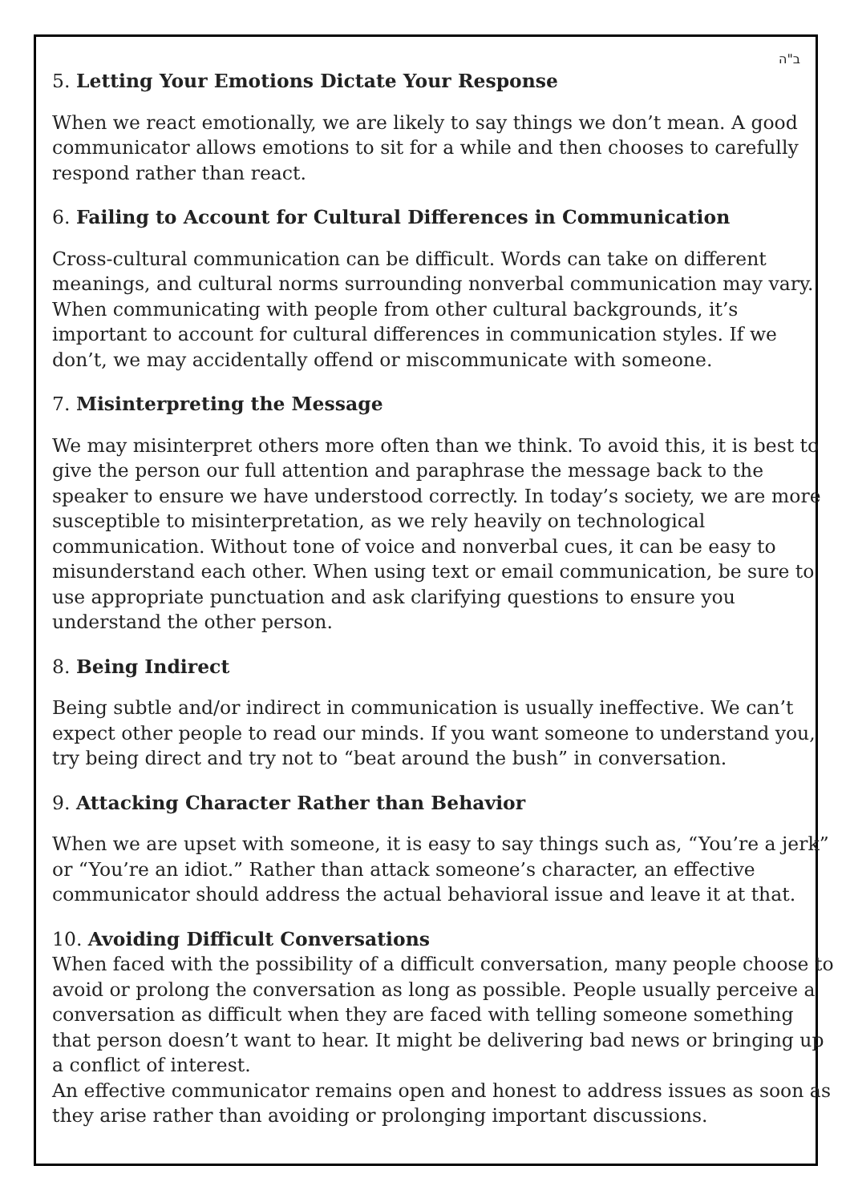ב"ה
5. Letting Your Emotions Dictate Your Response
When we react emotionally, we are likely to say things we don’t mean. A good communicator allows emotions to sit for a while and then chooses to carefully respond rather than react.
6. Failing to Account for Cultural Differences in Communication
Cross-cultural communication can be difficult. Words can take on different meanings, and cultural norms surrounding nonverbal communication may vary. When communicating with people from other cultural backgrounds, it’s important to account for cultural differences in communication styles. If we don’t, we may accidentally offend or miscommunicate with someone.
7. Misinterpreting the Message
We may misinterpret others more often than we think. To avoid this, it is best to give the person our full attention and paraphrase the message back to the speaker to ensure we have understood correctly. In today’s society, we are more susceptible to misinterpretation, as we rely heavily on technological communication. Without tone of voice and nonverbal cues, it can be easy to misunderstand each other. When using text or email communication, be sure to use appropriate punctuation and ask clarifying questions to ensure you understand the other person.
8. Being Indirect
Being subtle and/or indirect in communication is usually ineffective. We can’t expect other people to read our minds. If you want someone to understand you, try being direct and try not to “beat around the bush” in conversation.
9. Attacking Character Rather than Behavior
When we are upset with someone, it is easy to say things such as, “You’re a jerk” or “You’re an idiot.” Rather than attack someone’s character, an effective communicator should address the actual behavioral issue and leave it at that.
10. Avoiding Difficult Conversations
When faced with the possibility of a difficult conversation, many people choose to avoid or prolong the conversation as long as possible. People usually perceive a conversation as difficult when they are faced with telling someone something that person doesn’t want to hear. It might be delivering bad news or bringing up a conflict of interest.
An effective communicator remains open and honest to address issues as soon as they arise rather than avoiding or prolonging important discussions.